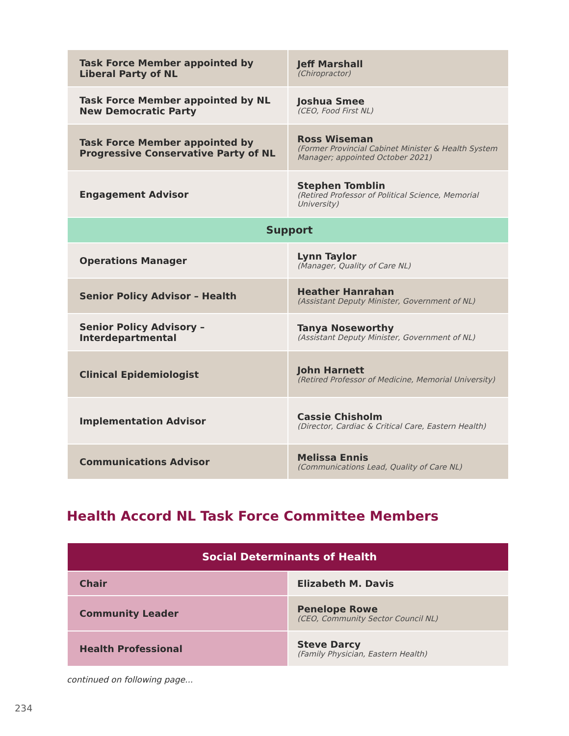| Task Force Member appointed by Liberal Party of NL | Jeff Marshall (Chiropractor) |
| Task Force Member appointed by NL New Democratic Party | Joshua Smee (CEO, Food First NL) |
| Task Force Member appointed by Progressive Conservative Party of NL | Ross Wiseman (Former Provincial Cabinet Minister & Health System Manager; appointed October 2021) |
| Engagement Advisor | Stephen Tomblin (Retired Professor of Political Science, Memorial University) |
| Support | |
| Operations Manager | Lynn Taylor (Manager, Quality of Care NL) |
| Senior Policy Advisor – Health | Heather Hanrahan (Assistant Deputy Minister, Government of NL) |
| Senior Policy Advisory – Interdepartmental | Tanya Noseworthy (Assistant Deputy Minister, Government of NL) |
| Clinical Epidemiologist | John Harnett (Retired Professor of Medicine, Memorial University) |
| Implementation Advisor | Cassie Chisholm (Director, Cardiac & Critical Care, Eastern Health) |
| Communications Advisor | Melissa Ennis (Communications Lead, Quality of Care NL) |
Health Accord NL Task Force Committee Members
| Social Determinants of Health | |
| Chair | Elizabeth M. Davis |
| Community Leader | Penelope Rowe (CEO, Community Sector Council NL) |
| Health Professional | Steve Darcy (Family Physician, Eastern Health) |
continued on following page...
234